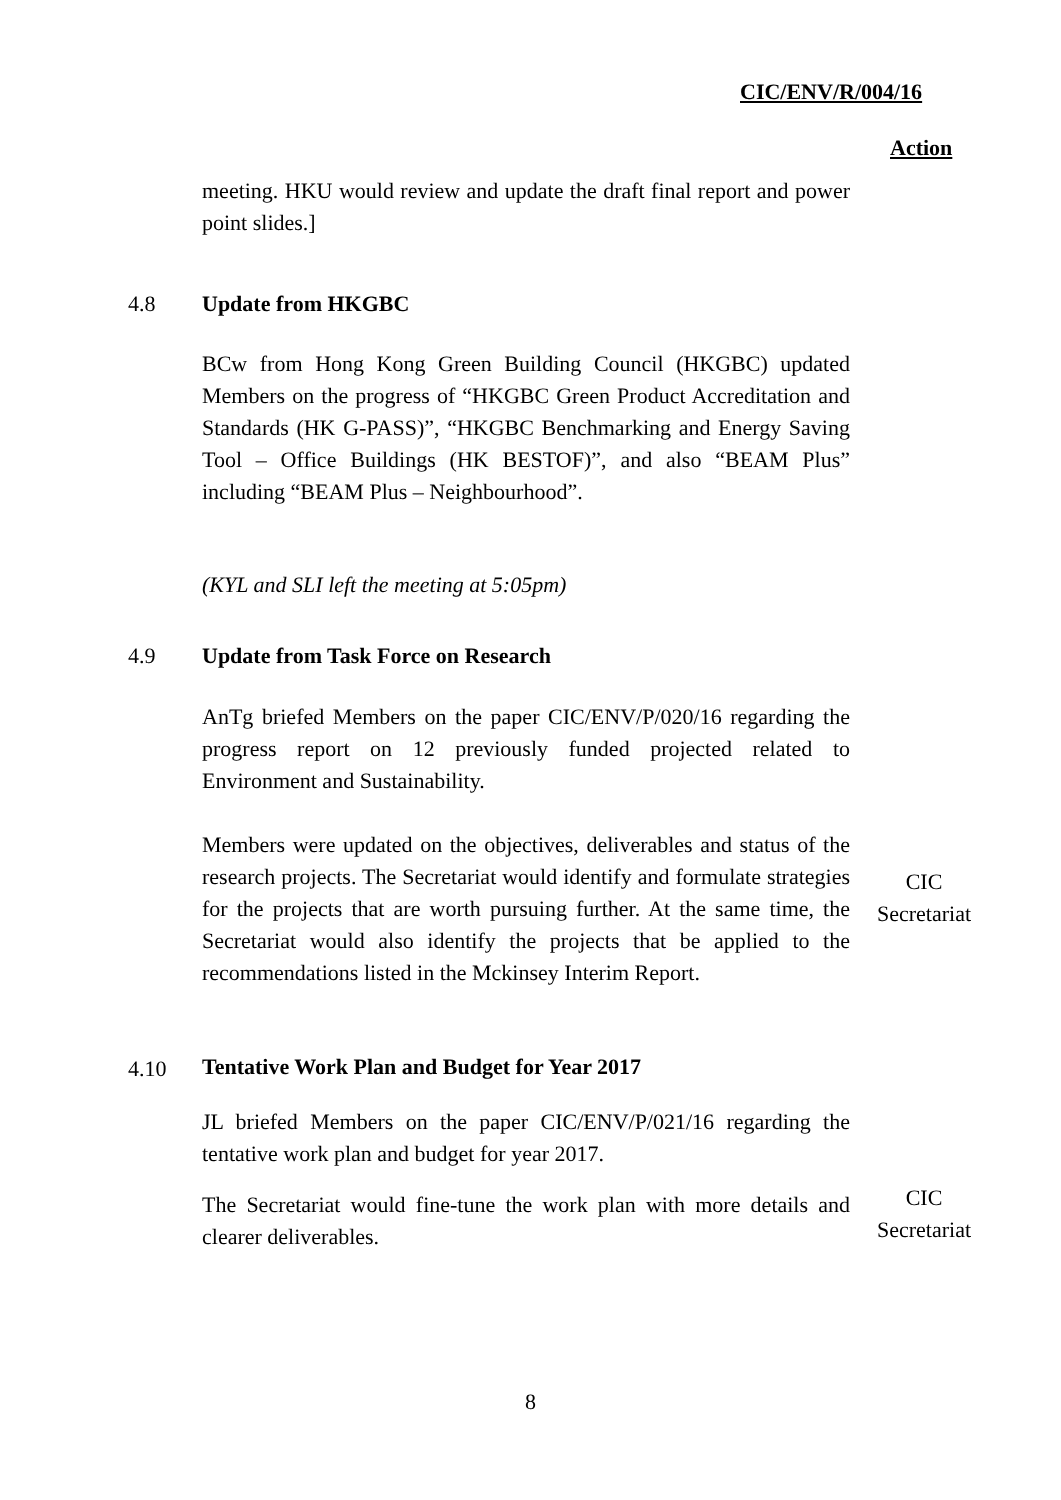CIC/ENV/R/004/16
Action
meeting. HKU would review and update the draft final report and power point slides.]
4.8 Update from HKGBC
BCw from Hong Kong Green Building Council (HKGBC) updated Members on the progress of “HKGBC Green Product Accreditation and Standards (HK G-PASS)”, “HKGBC Benchmarking and Energy Saving Tool – Office Buildings (HK BESTOF)”, and also “BEAM Plus” including “BEAM Plus – Neighbourhood”.
(KYL and SLI left the meeting at 5:05pm)
4.9 Update from Task Force on Research
AnTg briefed Members on the paper CIC/ENV/P/020/16 regarding the progress report on 12 previously funded projected related to Environment and Sustainability.
Members were updated on the objectives, deliverables and status of the research projects. The Secretariat would identify and formulate strategies for the projects that are worth pursuing further. At the same time, the Secretariat would also identify the projects that be applied to the recommendations listed in the Mckinsey Interim Report.
CIC
Secretariat
4.10 Tentative Work Plan and Budget for Year 2017
JL briefed Members on the paper CIC/ENV/P/021/16 regarding the tentative work plan and budget for year 2017.
The Secretariat would fine-tune the work plan with more details and clearer deliverables.
CIC
Secretariat
8